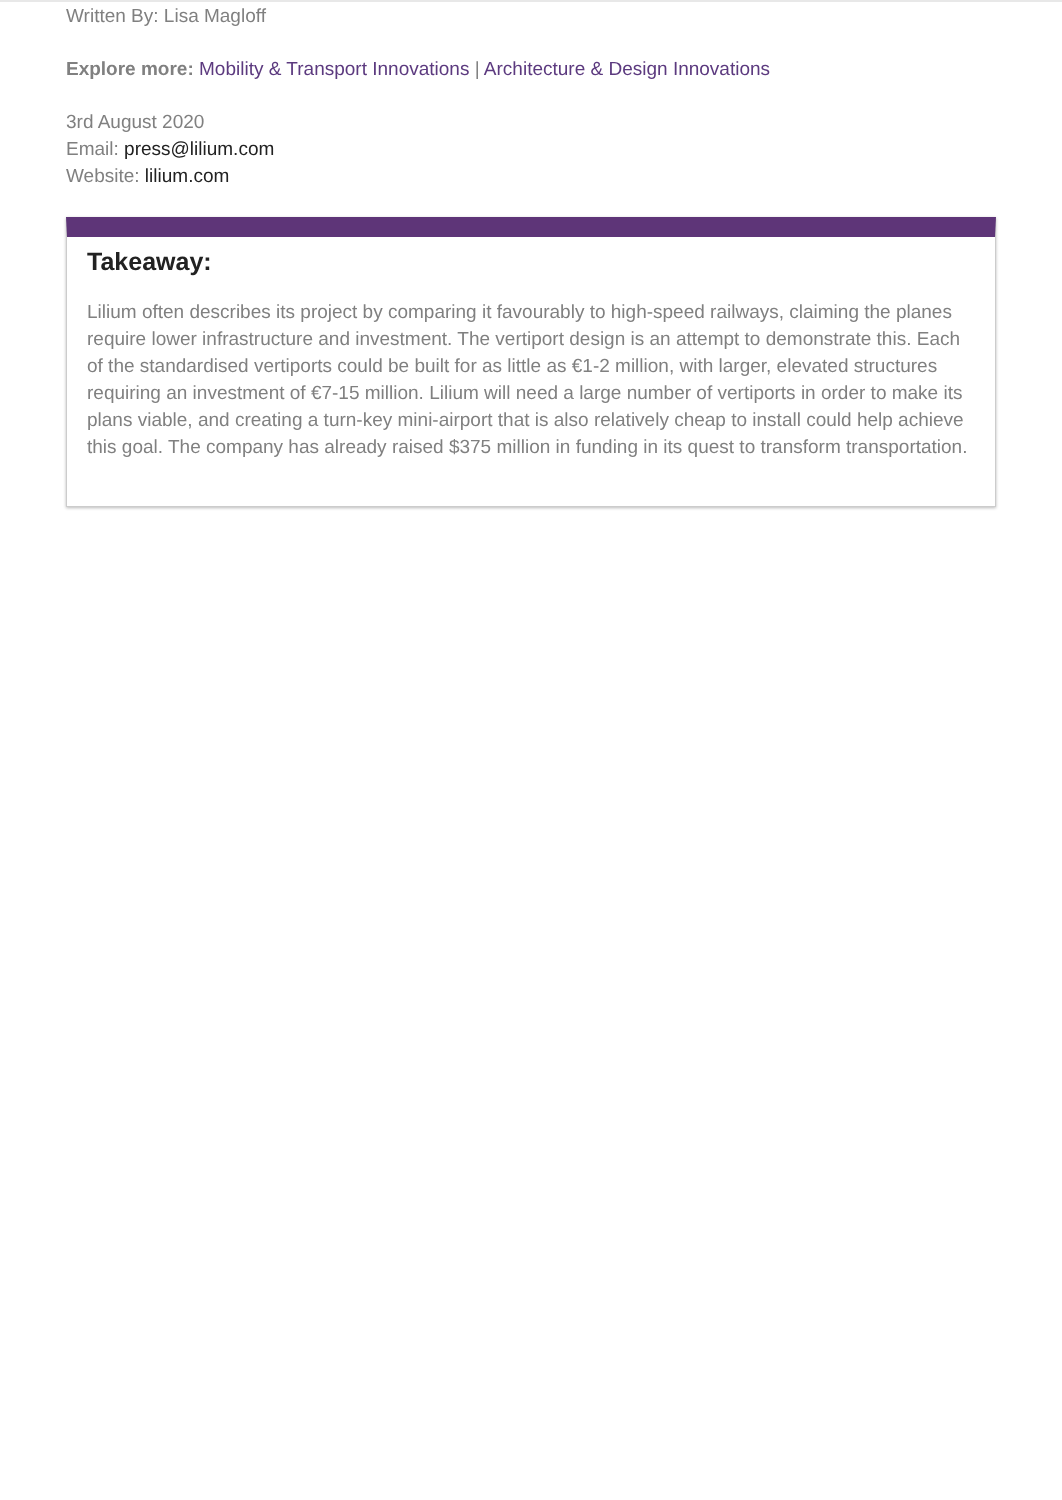Written By: Lisa Magloff
Explore more: Mobility & Transport Innovations | Architecture & Design Innovations
3rd August 2020
Email: press@lilium.com
Website: lilium.com
Takeaway:
Lilium often describes its project by comparing it favourably to high-speed railways, claiming the planes require lower infrastructure and investment. The vertiport design is an attempt to demonstrate this. Each of the standardised vertiports could be built for as little as €1-2 million, with larger, elevated structures requiring an investment of €7-15 million. Lilium will need a large number of vertiports in order to make its plans viable, and creating a turn-key mini-airport that is also relatively cheap to install could help achieve this goal. The company has already raised $375 million in funding in its quest to transform transportation.